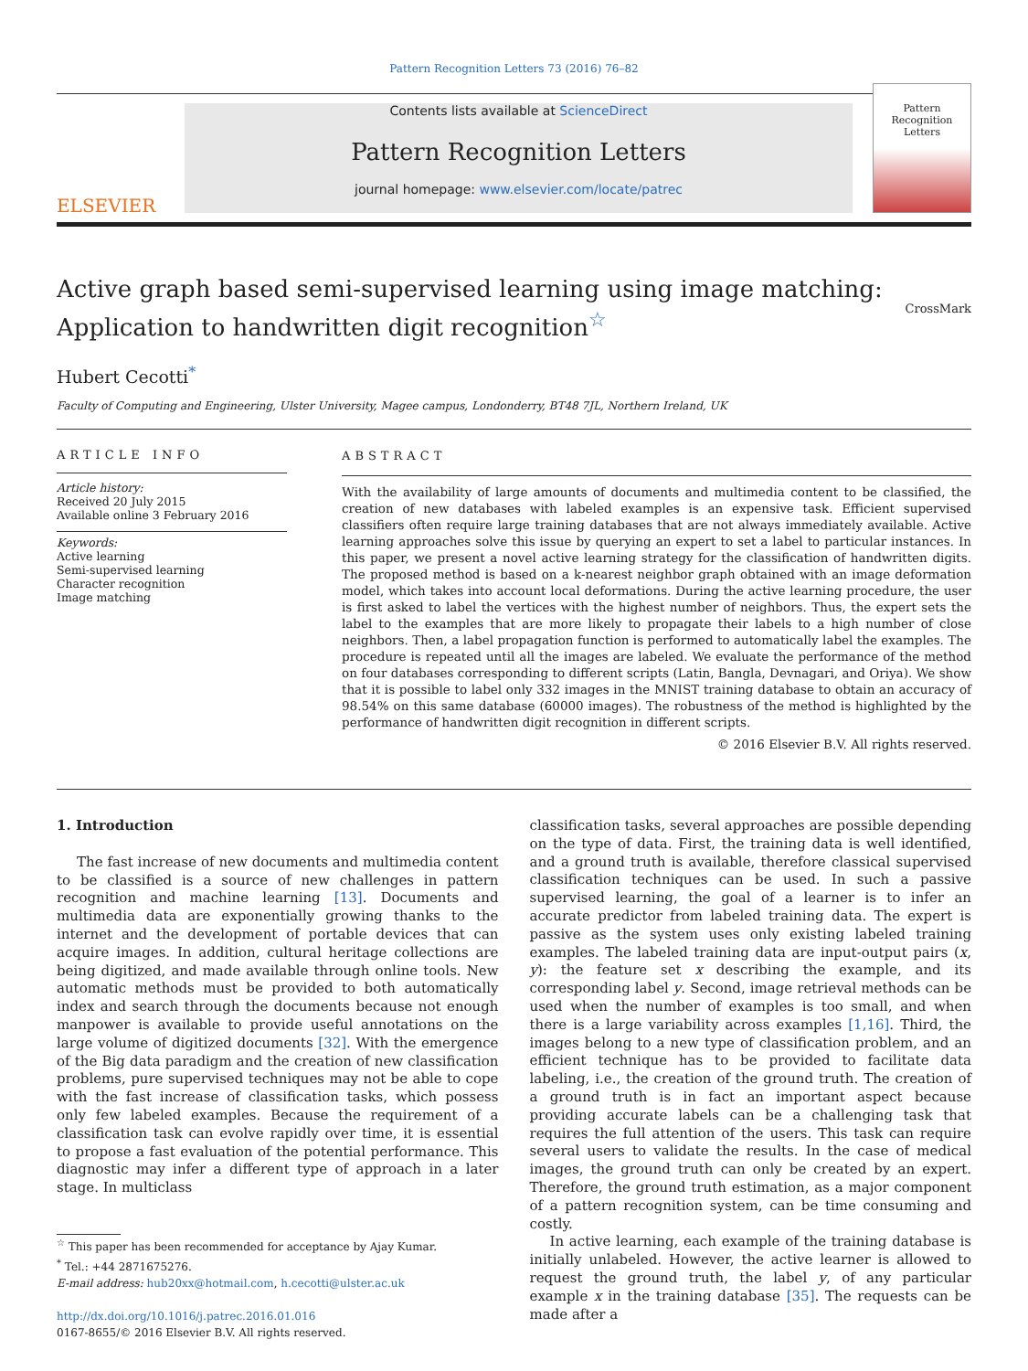Pattern Recognition Letters 73 (2016) 76–82
ELSEVIER
Contents lists available at ScienceDirect
Pattern Recognition Letters
journal homepage: www.elsevier.com/locate/patrec
Pattern Recognition Letters
Active graph based semi-supervised learning using image matching:
Application to handwritten digit recognition<sup>☆</sup> CrossMark
Hubert Cecotti<sup>*</sup>
Faculty of Computing and Engineering, Ulster University, Magee campus, Londonderry, BT48 7JL, Northern Ireland, UK
ARTICLE INFO
Article history:
Received 20 July 2015
Available online 3 February 2016
Keywords:
Active learning
Semi-supervised learning
Character recognition
Image matching
ABSTRACT
With the availability of large amounts of documents and multimedia content to be classified, the creation of new databases with labeled examples is an expensive task. Efficient supervised classifiers often require large training databases that are not always immediately available. Active learning approaches solve this issue by querying an expert to set a label to particular instances. In this paper, we present a novel active learning strategy for the classification of handwritten digits. The proposed method is based on a k-nearest neighbor graph obtained with an image deformation model, which takes into account local deformations. During the active learning procedure, the user is first asked to label the vertices with the highest number of neighbors. Thus, the expert sets the label to the examples that are more likely to propagate their labels to a high number of close neighbors. Then, a label propagation function is performed to automatically label the examples. The procedure is repeated until all the images are labeled. We evaluate the performance of the method on four databases corresponding to different scripts (Latin, Bangla, Devnagari, and Oriya). We show that it is possible to label only 332 images in the MNIST training database to obtain an accuracy of 98.54% on this same database (60000 images). The robustness of the method is highlighted by the performance of handwritten digit recognition in different scripts.
© 2016 Elsevier B.V. All rights reserved.
1. Introduction
The fast increase of new documents and multimedia content to be classified is a source of new challenges in pattern recognition and machine learning [13]. Documents and multimedia data are exponentially growing thanks to the internet and the development of portable devices that can acquire images. In addition, cultural heritage collections are being digitized, and made available through online tools. New automatic methods must be provided to both automatically index and search through the documents because not enough manpower is available to provide useful annotations on the large volume of digitized documents [32]. With the emergence of the Big data paradigm and the creation of new classification problems, pure supervised techniques may not be able to cope with the fast increase of classification tasks, which possess only few labeled examples. Because the requirement of a classification task can evolve rapidly over time, it is essential to propose a fast evaluation of the potential performance. This diagnostic may infer a different type of approach in a later stage. In multiclass
<sup>☆</sup> This paper has been recommended for acceptance by Ajay Kumar.
<sup>*</sup> Tel.: +44 2871675276.
E-mail address: hub20xx@hotmail.com, h.cecotti@ulster.ac.uk
http://dx.doi.org/10.1016/j.patrec.2016.01.016
0167-8655/© 2016 Elsevier B.V. All rights reserved.
classification tasks, several approaches are possible depending on the type of data. First, the training data is well identified, and a ground truth is available, therefore classical supervised classification techniques can be used. In such a passive supervised learning, the goal of a learner is to infer an accurate predictor from labeled training data. The expert is passive as the system uses only existing labeled training examples. The labeled training data are input-output pairs (x, y): the feature set x describing the example, and its corresponding label y. Second, image retrieval methods can be used when the number of examples is too small, and when there is a large variability across examples [1,16]. Third, the images belong to a new type of classification problem, and an efficient technique has to be provided to facilitate data labeling, i.e., the creation of the ground truth. The creation of a ground truth is in fact an important aspect because providing accurate labels can be a challenging task that requires the full attention of the users. This task can require several users to validate the results. In the case of medical images, the ground truth can only be created by an expert. Therefore, the ground truth estimation, as a major component of a pattern recognition system, can be time consuming and costly.
In active learning, each example of the training database is initially unlabeled. However, the active learner is allowed to request the ground truth, the label y, of any particular example x in the training database [35]. The requests can be made after a